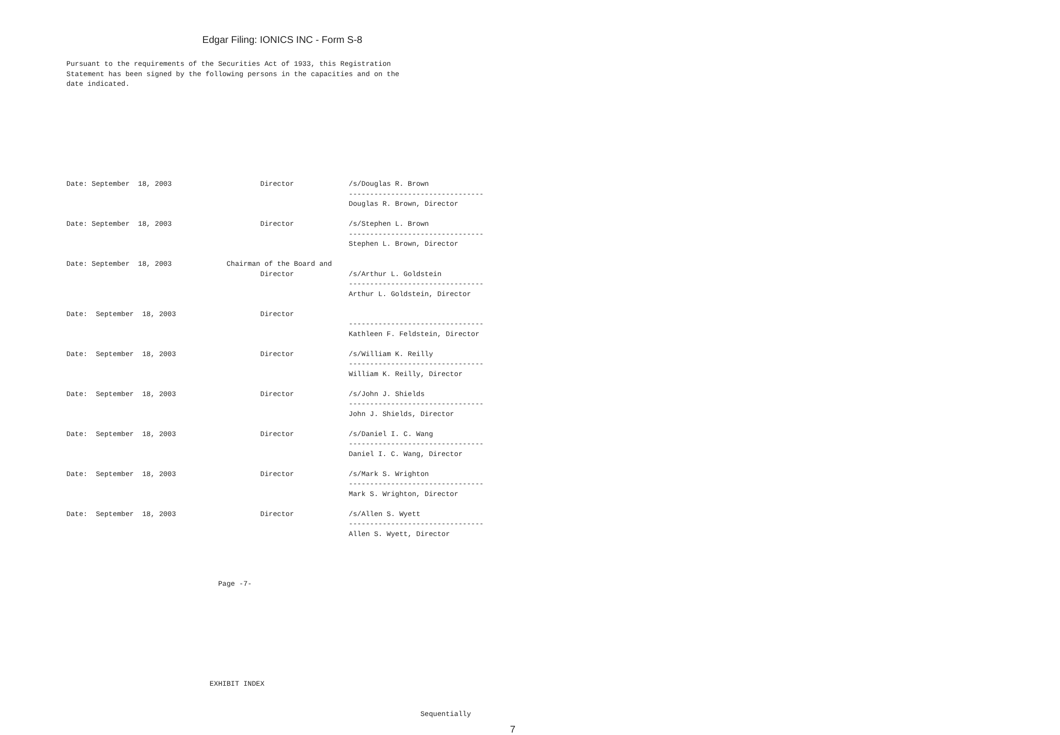Edgar Filing: IONICS INC - Form S-8
Pursuant to the requirements of the Securities Act of 1933, this Registration
Statement has been signed by the following persons in the capacities and on the
date indicated.









Date: September  18, 2003                     Director             /s/Douglas R. Brown
                                                                   --------------------------------
                                                                   Douglas R. Brown, Director

Date: September  18, 2003                     Director             /s/Stephen L. Brown
                                                                   --------------------------------
                                                                   Stephen L. Brown, Director

Date: September  18, 2003             Chairman of the Board and
                                              Director             /s/Arthur L. Goldstein
                                                                   --------------------------------
                                                                   Arthur L. Goldstein, Director

Date:  September  18, 2003                    Director
                                                                   --------------------------------
                                                                   Kathleen F. Feldstein, Director

Date:  September  18, 2003                    Director             /s/William K. Reilly
                                                                   --------------------------------
                                                                   William K. Reilly, Director

Date:  September  18, 2003                    Director             /s/John J. Shields
                                                                   --------------------------------
                                                                   John J. Shields, Director

Date:  September  18, 2003                    Director             /s/Daniel I. C. Wang
                                                                   --------------------------------
                                                                   Daniel I. C. Wang, Director

Date:  September  18, 2003                    Director             /s/Mark S. Wrighton
                                                                   --------------------------------
                                                                   Mark S. Wrighton, Director

Date:  September  18, 2003                    Director             /s/Allen S. Wyett
                                                                   --------------------------------
                                                                   Allen S. Wyett, Director




                                    Page -7-









                                  EXHIBIT INDEX


                                                                                    Sequentially
7